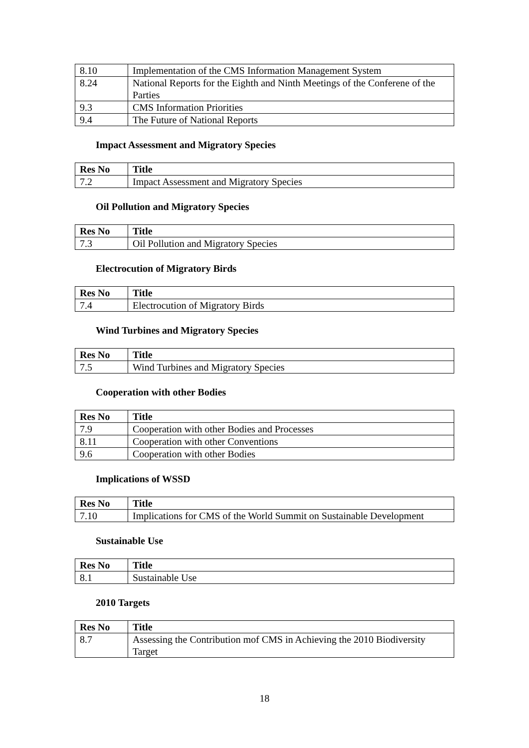| 8.10 | Implementation of the CMS Information Management System |
| 8.24 | National Reports for the Eighth and Ninth Meetings of the Conferene of the Parties |
| 9.3 | CMS Information Priorities |
| 9.4 | The Future of National Reports |
Impact Assessment and Migratory Species
| Res No | Title |
| --- | --- |
| 7.2 | Impact Assessment and Migratory Species |
Oil Pollution and Migratory Species
| Res No | Title |
| --- | --- |
| 7.3 | Oil Pollution and Migratory Species |
Electrocution of Migratory Birds
| Res No | Title |
| --- | --- |
| 7.4 | Electrocution of Migratory Birds |
Wind Turbines and Migratory Species
| Res No | Title |
| --- | --- |
| 7.5 | Wind Turbines and Migratory Species |
Cooperation with other Bodies
| Res No | Title |
| --- | --- |
| 7.9 | Cooperation with other Bodies and Processes |
| 8.11 | Cooperation with other Conventions |
| 9.6 | Cooperation with other Bodies |
Implications of WSSD
| Res No | Title |
| --- | --- |
| 7.10 | Implications for CMS of the World Summit on Sustainable Development |
Sustainable Use
| Res No | Title |
| --- | --- |
| 8.1 | Sustainable Use |
2010 Targets
| Res No | Title |
| --- | --- |
| 8.7 | Assessing the Contribution mof CMS in Achieving the 2010 Biodiversity Target |
18